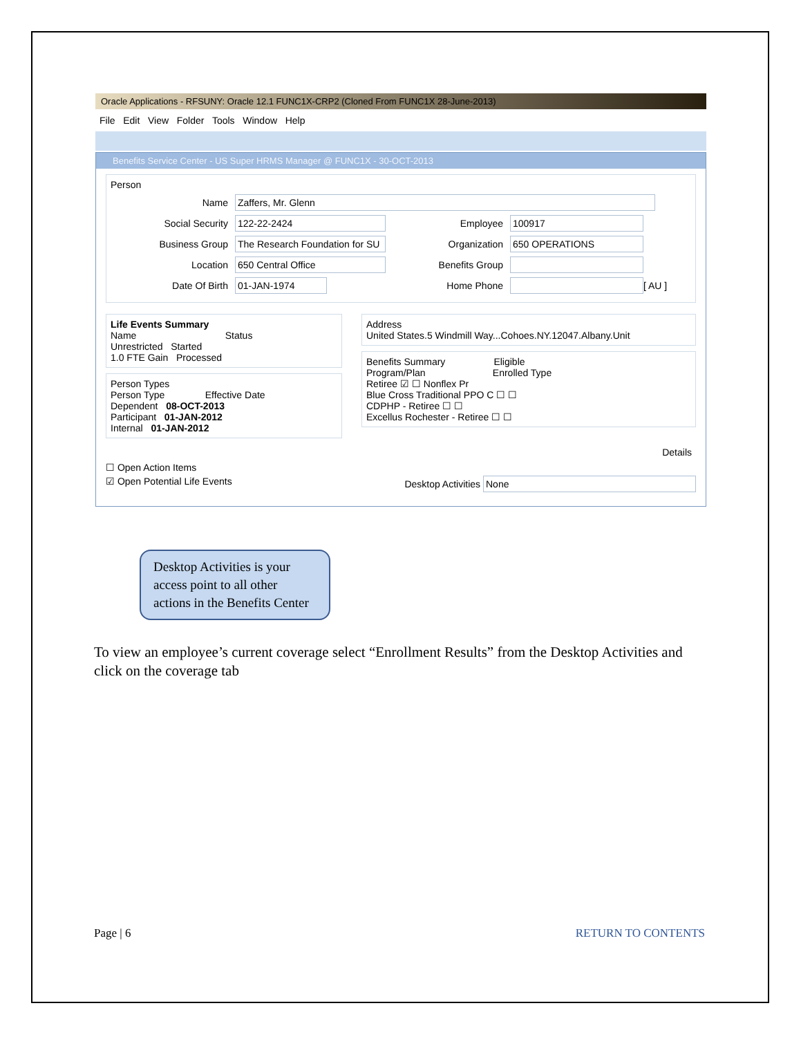Oracle Applications - RFSUNY: Oracle 12.1 FUNC1X-CRP2 (Cloned From FUNC1X 28-June-2013)
File Edit View Folder Tools Window Help
Benefits Service Center - US Super HRMS Manager @ FUNC1X - 30-OCT-2013
Person
Name Zaffers, Mr. Glenn
Social Security 122-22-2424 Employee 100917
Business Group The Research Foundation for SU Organization 650 OPERATIONS
Location 650 Central Office Benefits Group
Date Of Birth 01-JAN-1974 Home Phone [ AU ]
Life Events Summary
Name Status
Unrestricted Started
1.0 FTE Gain Processed
Person Types
Person Type Effective Date
Dependent 08-OCT-2013
Participant 01-JAN-2012
Internal 01-JAN-2012
Address
United States.5 Windmill Way...Cohoes.NY.12047.Albany.Unit
Benefits Summary Eligible
Program/Plan Enrolled Type
Retiree ☑ ☐ Nonflex Pr
Blue Cross Traditional PPO C ☐ ☐
CDPHP - Retiree ☐ ☐
Excellus Rochester - Retiree ☐ ☐
Details
☐ Open Action Items
☑ Open Potential Life Events Desktop Activities None
Desktop Activities is your access point to all other actions in the Benefits Center
To view an employee’s current coverage select “Enrollment Results” from the Desktop Activities and click on the coverage tab
Page | 6 RETURN TO CONTENTS